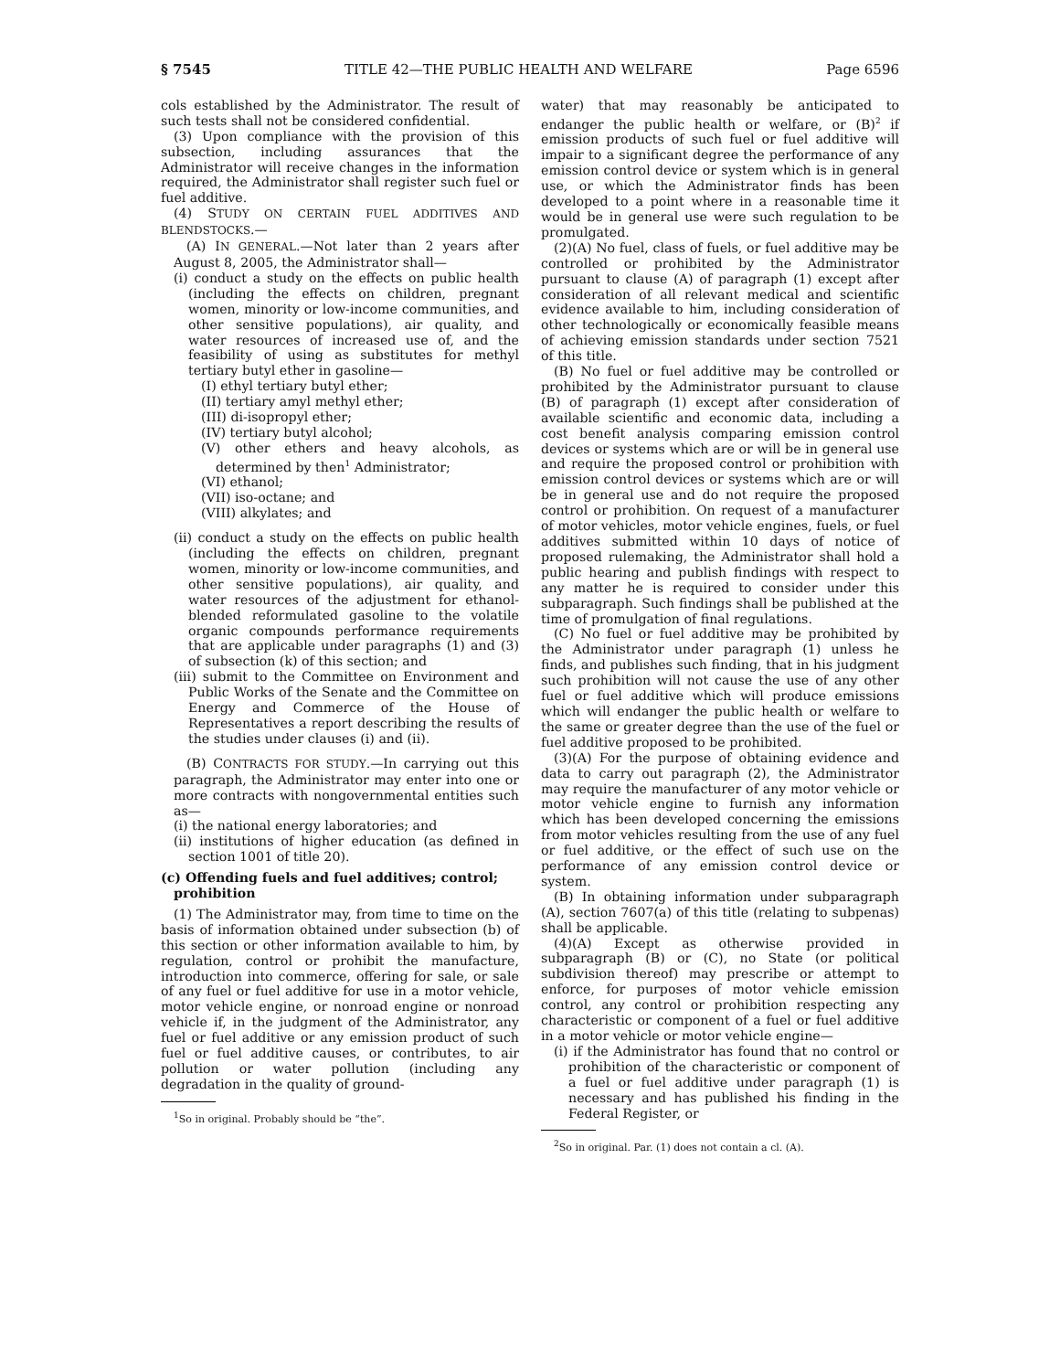§ 7545 TITLE 42—THE PUBLIC HEALTH AND WELFARE Page 6596
cols established by the Administrator. The result of such tests shall not be considered confidential.
(3) Upon compliance with the provision of this subsection, including assurances that the Administrator will receive changes in the information required, the Administrator shall register such fuel or fuel additive.
(4) STUDY ON CERTAIN FUEL ADDITIVES AND BLENDSTOCKS.—
(A) IN GENERAL.—Not later than 2 years after August 8, 2005, the Administrator shall—
(i) conduct a study on the effects on public health (including the effects on children, pregnant women, minority or low-income communities, and other sensitive populations), air quality, and water resources of increased use of, and the feasibility of using as substitutes for methyl tertiary butyl ether in gasoline—
(I) ethyl tertiary butyl ether;
(II) tertiary amyl methyl ether;
(III) di-isopropyl ether;
(IV) tertiary butyl alcohol;
(V) other ethers and heavy alcohols, as determined by then<sup>1</sup> Administrator;
(VI) ethanol;
(VII) iso-octane; and
(VIII) alkylates; and
(ii) conduct a study on the effects on public health (including the effects on children, pregnant women, minority or low-income communities, and other sensitive populations), air quality, and water resources of the adjustment for ethanol-blended reformulated gasoline to the volatile organic compounds performance requirements that are applicable under paragraphs (1) and (3) of subsection (k) of this section; and
(iii) submit to the Committee on Environment and Public Works of the Senate and the Committee on Energy and Commerce of the House of Representatives a report describing the results of the studies under clauses (i) and (ii).
(B) CONTRACTS FOR STUDY.—In carrying out this paragraph, the Administrator may enter into one or more contracts with nongovernmental entities such as—
(i) the national energy laboratories; and
(ii) institutions of higher education (as defined in section 1001 of title 20).
(c) Offending fuels and fuel additives; control; prohibition
(1) The Administrator may, from time to time on the basis of information obtained under subsection (b) of this section or other information available to him, by regulation, control or prohibit the manufacture, introduction into commerce, offering for sale, or sale of any fuel or fuel additive for use in a motor vehicle, motor vehicle engine, or nonroad engine or nonroad vehicle if, in the judgment of the Administrator, any fuel or fuel additive or any emission product of such fuel or fuel additive causes, or contributes, to air pollution or water pollution (including any degradation in the quality of ground-
<sup>1</sup> So in original. Probably should be “the”.
water) that may reasonably be anticipated to endanger the public health or welfare, or (B)<sup>2</sup> if emission products of such fuel or fuel additive will impair to a significant degree the performance of any emission control device or system which is in general use, or which the Administrator finds has been developed to a point where in a reasonable time it would be in general use were such regulation to be promulgated.
(2)(A) No fuel, class of fuels, or fuel additive may be controlled or prohibited by the Administrator pursuant to clause (A) of paragraph (1) except after consideration of all relevant medical and scientific evidence available to him, including consideration of other technologically or economically feasible means of achieving emission standards under section 7521 of this title.
(B) No fuel or fuel additive may be controlled or prohibited by the Administrator pursuant to clause (B) of paragraph (1) except after consideration of available scientific and economic data, including a cost benefit analysis comparing emission control devices or systems which are or will be in general use and require the proposed control or prohibition with emission control devices or systems which are or will be in general use and do not require the proposed control or prohibition. On request of a manufacturer of motor vehicles, motor vehicle engines, fuels, or fuel additives submitted within 10 days of notice of proposed rulemaking, the Administrator shall hold a public hearing and publish findings with respect to any matter he is required to consider under this subparagraph. Such findings shall be published at the time of promulgation of final regulations.
(C) No fuel or fuel additive may be prohibited by the Administrator under paragraph (1) unless he finds, and publishes such finding, that in his judgment such prohibition will not cause the use of any other fuel or fuel additive which will produce emissions which will endanger the public health or welfare to the same or greater degree than the use of the fuel or fuel additive proposed to be prohibited.
(3)(A) For the purpose of obtaining evidence and data to carry out paragraph (2), the Administrator may require the manufacturer of any motor vehicle or motor vehicle engine to furnish any information which has been developed concerning the emissions from motor vehicles resulting from the use of any fuel or fuel additive, or the effect of such use on the performance of any emission control device or system.
(B) In obtaining information under subparagraph (A), section 7607(a) of this title (relating to subpenas) shall be applicable.
(4)(A) Except as otherwise provided in subparagraph (B) or (C), no State (or political subdivision thereof) may prescribe or attempt to enforce, for purposes of motor vehicle emission control, any control or prohibition respecting any characteristic or component of a fuel or fuel additive in a motor vehicle or motor vehicle engine—
(i) if the Administrator has found that no control or prohibition of the characteristic or component of a fuel or fuel additive under paragraph (1) is necessary and has published his finding in the Federal Register, or
<sup>2</sup> So in original. Par. (1) does not contain a cl. (A).